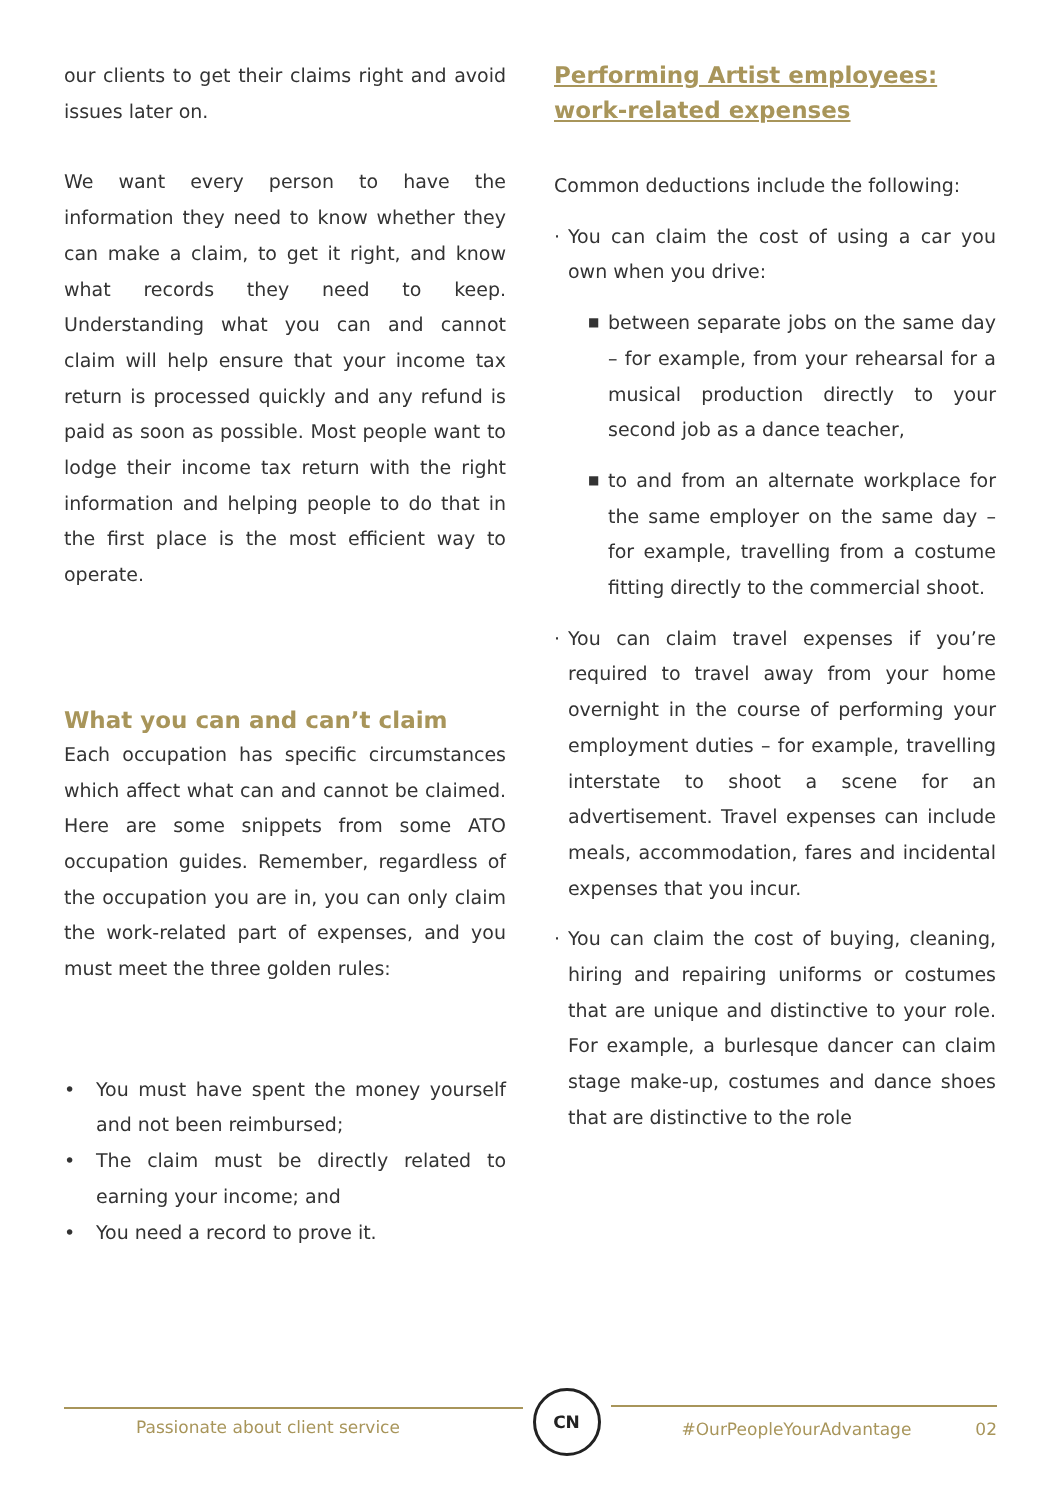our clients to get their claims right and avoid issues later on.
We want every person to have the information they need to know whether they can make a claim, to get it right, and know what records they need to keep. Understanding what you can and cannot claim will help ensure that your income tax return is processed quickly and any refund is paid as soon as possible. Most people want to lodge their income tax return with the right information and helping people to do that in the first place is the most efficient way to operate.
What you can and can’t claim
Each occupation has specific circumstances which affect what can and cannot be claimed. Here are some snippets from some ATO occupation guides. Remember, regardless of the occupation you are in, you can only claim the work-related part of expenses, and you must meet the three golden rules:
• You must have spent the money yourself and not been reimbursed;
• The claim must be directly related to earning your income; and
• You need a record to prove it.
Performing Artist employees: work-related expenses
Common deductions include the following:
· You can claim the cost of using a car you own when you drive:
■ between separate jobs on the same day – for example, from your rehearsal for a musical production directly to your second job as a dance teacher,
■ to and from an alternate workplace for the same employer on the same day – for example, travelling from a costume fitting directly to the commercial shoot.
· You can claim travel expenses if you’re required to travel away from your home overnight in the course of performing your employment duties – for example, travelling interstate to shoot a scene for an advertisement. Travel expenses can include meals, accommodation, fares and incidental expenses that you incur.
· You can claim the cost of buying, cleaning, hiring and repairing uniforms or costumes that are unique and distinctive to your role. For example, a burlesque dancer can claim stage make-up, costumes and dance shoes that are distinctive to the role
Passionate about client service
CN
#OurPeopleYourAdvantage 02